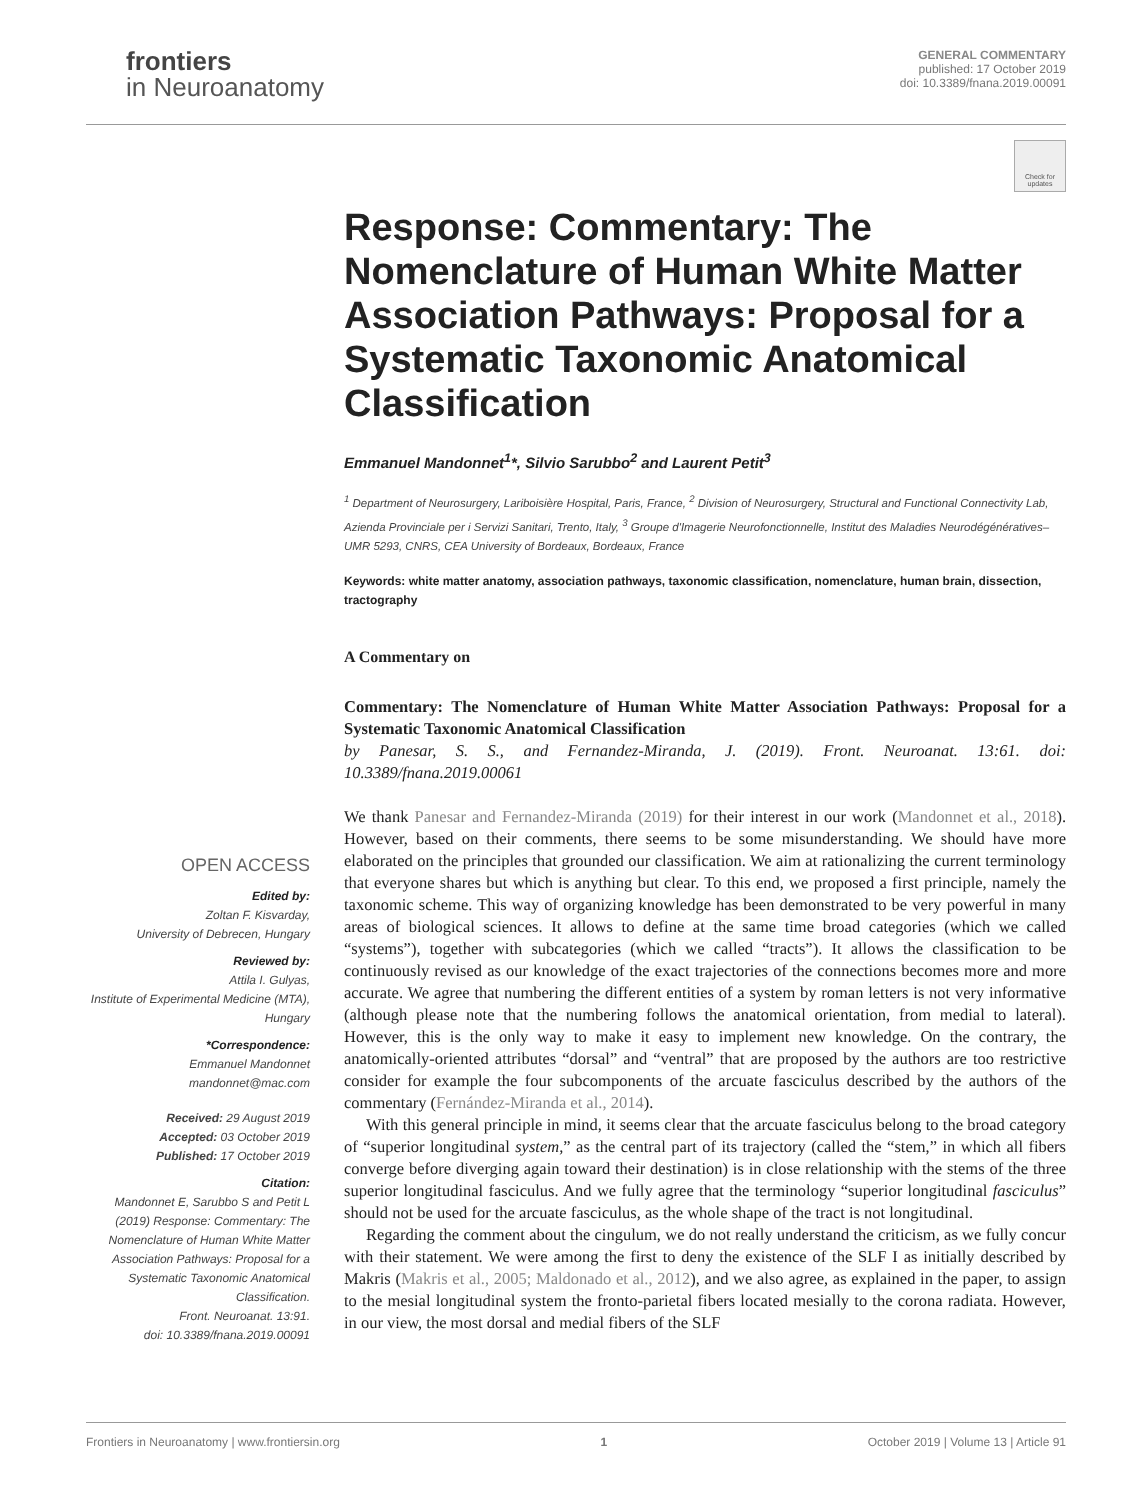frontiers
in Neuroanatomy
GENERAL COMMENTARY
published: 17 October 2019
doi: 10.3389/fnana.2019.00091
Check for updates
Response: Commentary: The Nomenclature of Human White Matter Association Pathways: Proposal for a Systematic Taxonomic Anatomical Classification
Emmanuel Mandonnet<sup>1</sup>*, Silvio Sarubbo<sup>2</sup> and Laurent Petit<sup>3</sup>
<sup>1</sup> Department of Neurosurgery, Lariboisière Hospital, Paris, France, <sup>2</sup> Division of Neurosurgery, Structural and Functional Connectivity Lab, Azienda Provinciale per i Servizi Sanitari, Trento, Italy, <sup>3</sup> Groupe d'Imagerie Neurofonctionnelle, Institut des Maladies Neurodégénératives–UMR 5293, CNRS, CEA University of Bordeaux, Bordeaux, France
Keywords: white matter anatomy, association pathways, taxonomic classification, nomenclature, human brain, dissection, tractography
A Commentary on
Commentary: The Nomenclature of Human White Matter Association Pathways: Proposal for a Systematic Taxonomic Anatomical Classification
by Panesar, S. S., and Fernandez-Miranda, J. (2019). Front. Neuroanat. 13:61. doi: 10.3389/fnana.2019.00061
We thank Panesar and Fernandez-Miranda (2019) for their interest in our work (Mandonnet et al., 2018). However, based on their comments, there seems to be some misunderstanding. We should have more elaborated on the principles that grounded our classification. We aim at rationalizing the current terminology that everyone shares but which is anything but clear. To this end, we proposed a first principle, namely the taxonomic scheme. This way of organizing knowledge has been demonstrated to be very powerful in many areas of biological sciences. It allows to define at the same time broad categories (which we called “systems”), together with subcategories (which we called “tracts”). It allows the classification to be continuously revised as our knowledge of the exact trajectories of the connections becomes more and more accurate. We agree that numbering the different entities of a system by roman letters is not very informative (although please note that the numbering follows the anatomical orientation, from medial to lateral). However, this is the only way to make it easy to implement new knowledge. On the contrary, the anatomically-oriented attributes “dorsal” and “ventral” that are proposed by the authors are too restrictive consider for example the four subcomponents of the arcuate fasciculus described by the authors of the commentary (Fernández-Miranda et al., 2014).
With this general principle in mind, it seems clear that the arcuate fasciculus belong to the broad category of “superior longitudinal system,” as the central part of its trajectory (called the “stem,” in which all fibers converge before diverging again toward their destination) is in close relationship with the stems of the three superior longitudinal fasciculus. And we fully agree that the terminology “superior longitudinal fasciculus” should not be used for the arcuate fasciculus, as the whole shape of the tract is not longitudinal.
Regarding the comment about the cingulum, we do not really understand the criticism, as we fully concur with their statement. We were among the first to deny the existence of the SLF I as initially described by Makris (Makris et al., 2005; Maldonado et al., 2012), and we also agree, as explained in the paper, to assign to the mesial longitudinal system the fronto-parietal fibers located mesially to the corona radiata. However, in our view, the most dorsal and medial fibers of the SLF
OPEN ACCESS
Edited by:
Zoltan F. Kisvarday,
University of Debrecen, Hungary
Reviewed by:
Attila I. Gulyas,
Institute of Experimental Medicine (MTA), Hungary
*Correspondence:
Emmanuel Mandonnet
mandonnet@mac.com
Received: 29 August 2019
Accepted: 03 October 2019
Published: 17 October 2019
Citation:
Mandonnet E, Sarubbo S and Petit L (2019) Response: Commentary: The Nomenclature of Human White Matter Association Pathways: Proposal for a Systematic Taxonomic Anatomical Classification.
Front. Neuroanat. 13:91.
doi: 10.3389/fnana.2019.00091
Frontiers in Neuroanatomy | www.frontiersin.org 1 October 2019 | Volume 13 | Article 91